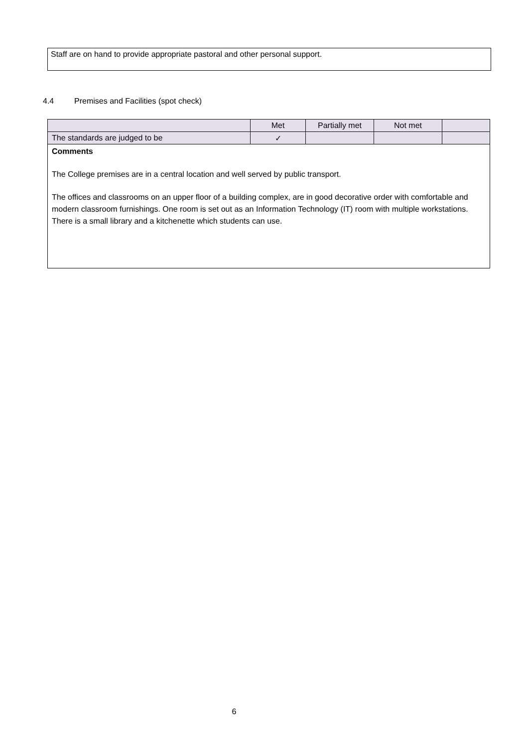Staff are on hand to provide appropriate pastoral and other personal support.
4.4 Premises and Facilities (spot check)
| | Met | Partially met | Not met | |
| The standards are judged to be | ✓ | | | |
| Comments The College premises are in a central location and well served by public transport. The offices and classrooms on an upper floor of a building complex, are in good decorative order with comfortable and modern classroom furnishings. One room is set out as an Information Technology (IT) room with multiple workstations. There is a small library and a kitchenette which students can use. | | | | |
6